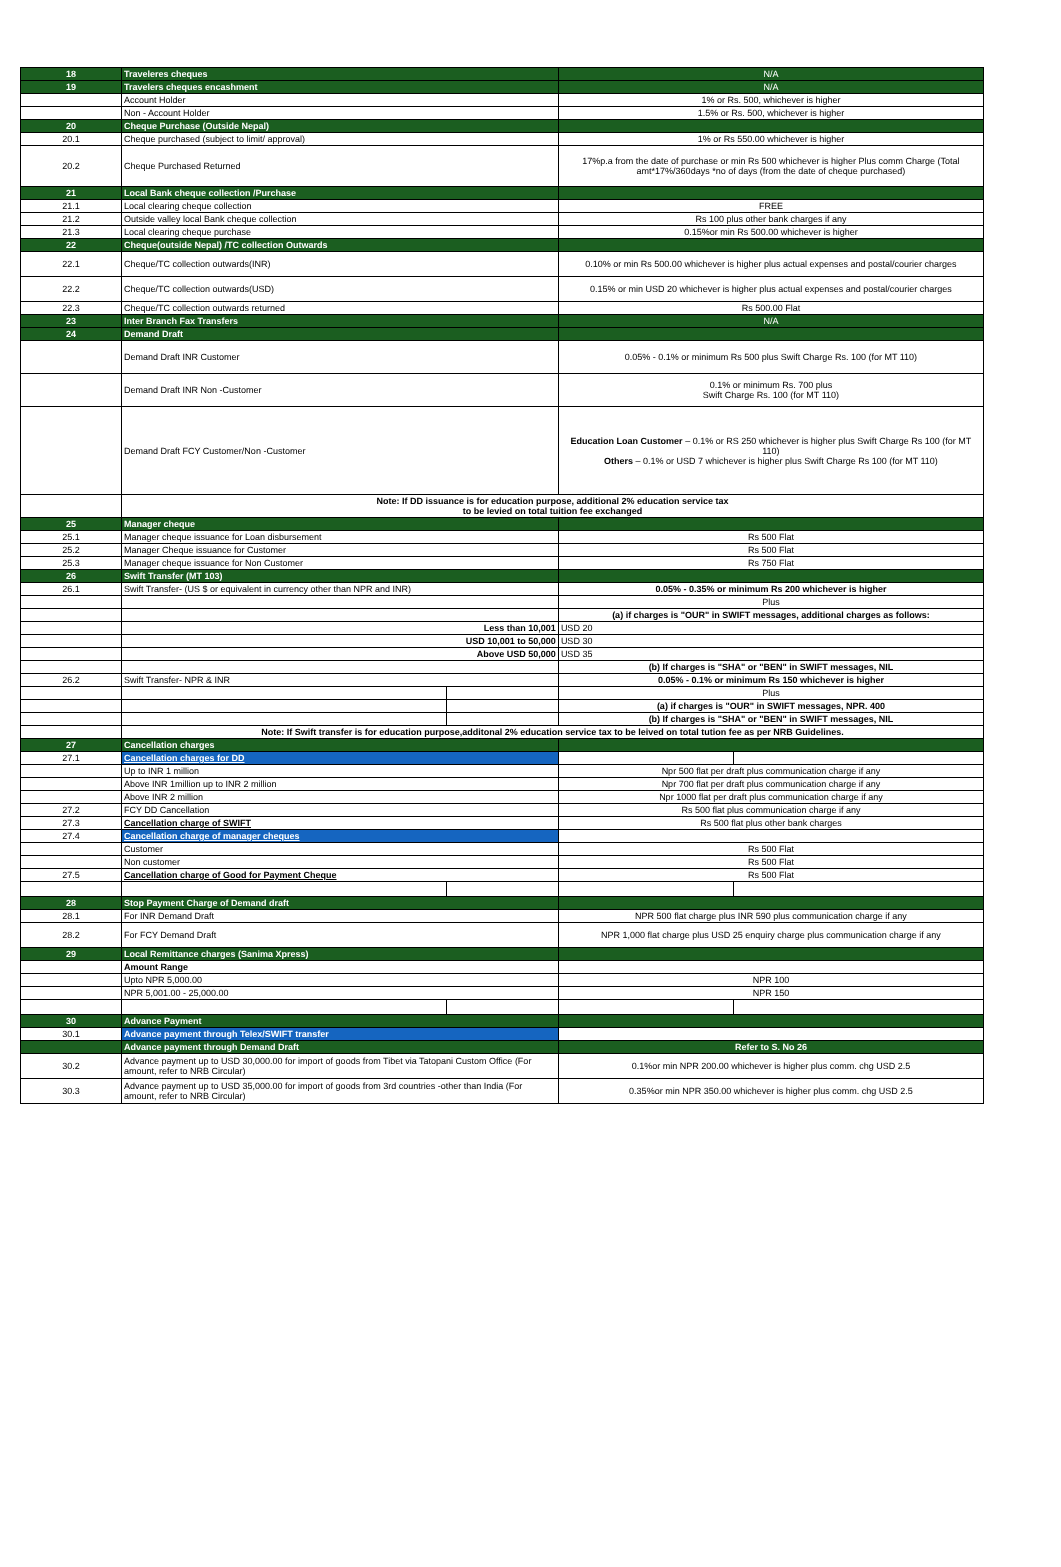| 18 | Traveleres cheques | | N/A | |
| 19 | Travelers cheques encashment | | N/A | |
| | Account Holder | | 1% or Rs. 500, whichever is higher | |
| | Non - Account Holder | | 1.5% or Rs. 500, whichever is higher | |
| 20 | Cheque Purchase (Outside Nepal) | | | |
| 20.1 | Cheque purchased (subject to limit/ approval) | | 1% or Rs 550.00 whichever is higher | |
| 20.2 | Cheque Purchased Returned | | 17%p.a from the date of purchase or min Rs 500 whichever is higher Plus comm Charge (Total amt*17%/360days *no of days (from the date of cheque purchased) | |
| 21 | Local Bank cheque collection /Purchase | | | |
| 21.1 | Local clearing cheque collection | | FREE | |
| 21.2 | Outside valley local Bank cheque collection | | Rs 100 plus other bank charges if any | |
| 21.3 | Local clearing cheque purchase | | 0.15%or min Rs 500.00 whichever is higher | |
| 22 | Cheque(outside Nepal) /TC collection Outwards | | | |
| 22.1 | Cheque/TC collection outwards(INR) | | 0.10% or min Rs 500.00 whichever is higher plus actual expenses and postal/courier charges | |
| 22.2 | Cheque/TC collection outwards(USD) | | 0.15% or min USD 20 whichever is higher plus actual expenses and postal/courier charges | |
| 22.3 | Cheque/TC collection outwards returned | | Rs 500.00 Flat | |
| 23 | Inter Branch Fax Transfers | | N/A | |
| 24 | Demand Draft | | | |
| | Demand Draft INR Customer | | 0.05% - 0.1% or minimum Rs 500 plus Swift Charge Rs. 100 (for MT 110) | |
| | Demand Draft INR Non -Customer | | 0.1% or minimum Rs. 700 plus Swift Charge Rs. 100 (for MT 110) | |
| | Demand Draft FCY Customer/Non -Customer | | Education Loan Customer – 0.1% or RS 250 whichever is higher plus Swift Charge Rs 100 (for MT 110) Others – 0.1% or USD 7 whichever is higher plus Swift Charge Rs 100 (for MT 110) | |
| | Note: If DD issuance is for education purpose, additional 2% education service tax to be levied on total tuition fee exchanged | | | |
| 25 | Manager cheque | | | |
| 25.1 | Manager cheque issuance for Loan disbursement | | Rs 500 Flat | |
| 25.2 | Manager Cheque issuance for Customer | | Rs 500 Flat | |
| 25.3 | Manager cheque issuance for Non Customer | | Rs 750 Flat | |
| 26 | Swift Transfer (MT 103) | | | |
| 26.1 | Swift Transfer- (US $ or equivalent in currency other than NPR and INR) | | 0.05% - 0.35% or minimum Rs 200 whichever is higher | |
| | | | Plus | |
| | | | (a) if charges is "OUR" in SWIFT messages, additional charges as follows: | |
| | Less than 10,001 | | USD 20 | |
| | USD 10,001 to 50,000 | | USD 30 | |
| | Above USD 50,000 | | USD 35 | |
| | | | (b) If charges is "SHA" or "BEN" in SWIFT messages, NIL | |
| 26.2 | Swift Transfer- NPR & INR | | 0.05% - 0.1% or minimum Rs 150 whichever is higher | |
| | | | Plus | |
| | | | (a) if charges is "OUR" in SWIFT messages, NPR. 400 | |
| | | | (b) If charges is "SHA" or "BEN" in SWIFT messages, NIL | |
| | Note: If Swift transfer is for education purpose,additonal 2% education service tax to be leived on total tution fee as per NRB Guidelines. | | | |
| 27 | Cancellation charges | | | |
| 27.1 | Cancellation charges for DD | | | |
| | Up to INR 1 million | | Npr 500 flat per draft plus communication charge if any | |
| | Above INR 1million up to INR 2 million | | Npr 700 flat per draft plus communication charge if any | |
| | Above INR 2 million | | Npr 1000 flat per draft plus communication charge if any | |
| 27.2 | FCY DD Cancellation | | Rs 500 flat plus communication charge if any | |
| 27.3 | Cancellation charge of SWIFT | | Rs 500 flat plus other bank charges | |
| 27.4 | Cancellation charge of manager cheques | | | |
| | Customer | | Rs 500 Flat | |
| | Non customer | | Rs 500 Flat | |
| 27.5 | Cancellation charge of Good for Payment Cheque | | Rs 500 Flat | |
| 28 | Stop Payment Charge of Demand draft | | | |
| 28.1 | For INR Demand Draft | | NPR 500 flat charge plus INR 590 plus communication charge if any | |
| 28.2 | For FCY Demand Draft | | NPR 1,000 flat charge plus USD 25 enquiry charge plus communication charge if any | |
| 29 | Local Remittance charges (Sanima Xpress) | | | |
| | Amount Range | | | |
| | Upto NPR 5,000.00 | | NPR 100 | |
| | NPR 5,001.00 - 25,000.00 | | NPR 150 | |
| 30 | Advance Payment | | | |
| 30.1 | Advance payment through Telex/SWIFT transfer | | | |
| | Advance payment through Demand Draft | | Refer to S. No 26 | |
| 30.2 | Advance payment up to USD 30,000.00 for import of goods from Tibet via Tatopani Custom Office (For amount, refer to NRB Circular) | | 0.1%or min NPR 200.00 whichever is higher plus comm. chg USD 2.5 | |
| 30.3 | Advance payment up to USD 35,000.00 for import of goods from 3rd countries -other than India (For amount, refer to NRB Circular) | | 0.35%or min NPR 350.00 whichever is higher plus comm. chg USD 2.5 | |